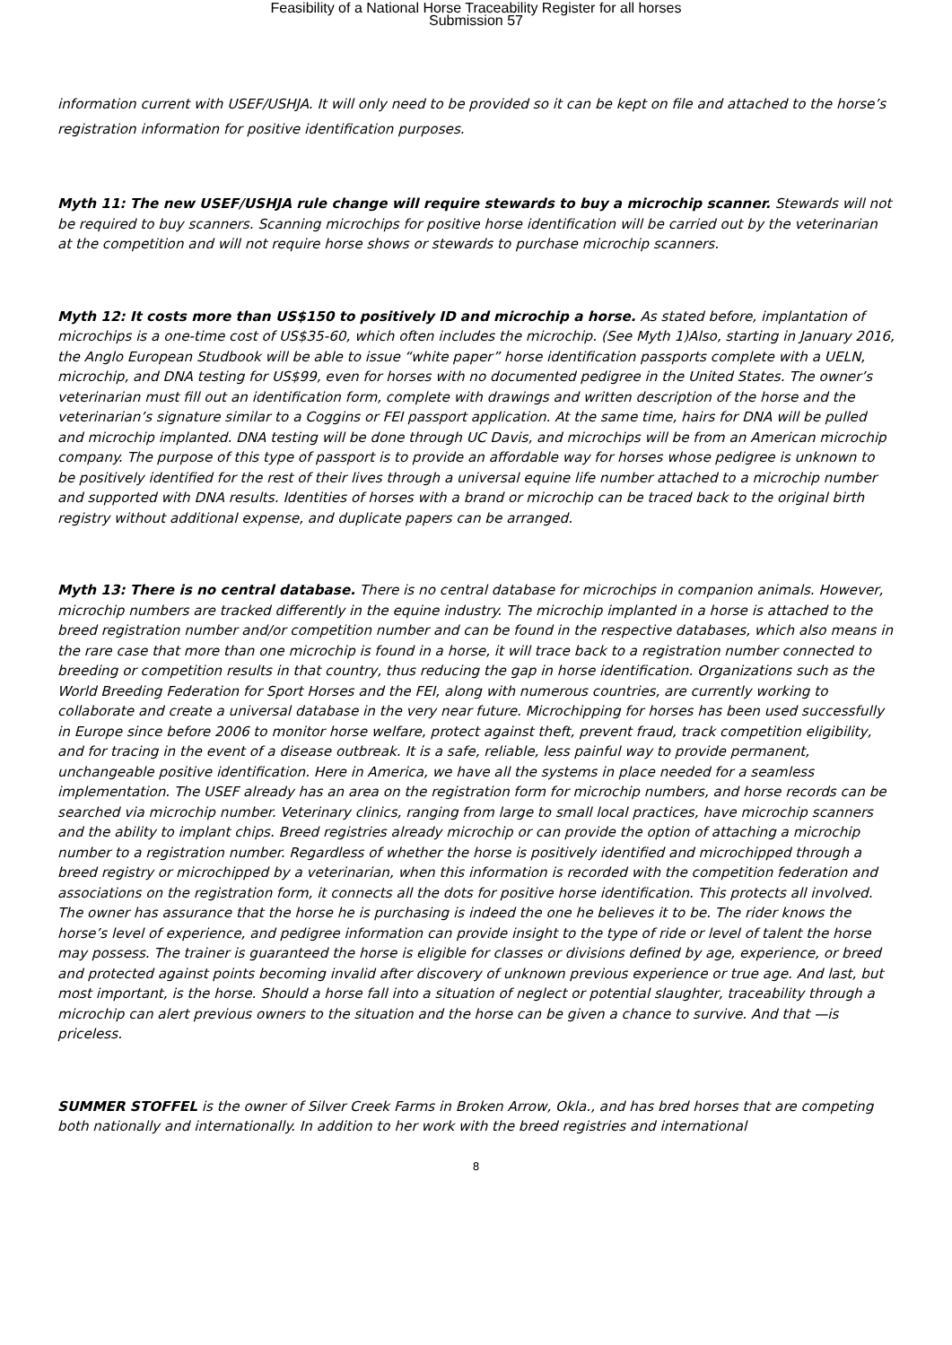Feasibility of a National Horse Traceability Register for all horses
Submission 57
information current with USEF/USHJA. It will only need to be provided so it can be kept on file and attached to the horse’s registration information for positive identification purposes.
Myth 11: The new USEF/USHJA rule change will require stewards to buy a microchip scanner. Stewards will not be required to buy scanners. Scanning microchips for positive horse identification will be carried out by the veterinarian at the competition and will not require horse shows or stewards to purchase microchip scanners.
Myth 12: It costs more than US$150 to positively ID and microchip a horse. As stated before, implantation of microchips is a one-time cost of US$35-60, which often includes the microchip. (See Myth 1)Also, starting in January 2016, the Anglo European Studbook will be able to issue “white paper” horse identification passports complete with a UELN, microchip, and DNA testing for US$99, even for horses with no documented pedigree in the United States. The owner’s veterinarian must fill out an identification form, complete with drawings and written description of the horse and the veterinarian’s signature similar to a Coggins or FEI passport application. At the same time, hairs for DNA will be pulled and microchip implanted. DNA testing will be done through UC Davis, and microchips will be from an American microchip company. The purpose of this type of passport is to provide an affordable way for horses whose pedigree is unknown to be positively identified for the rest of their lives through a universal equine life number attached to a microchip number and supported with DNA results. Identities of horses with a brand or microchip can be traced back to the original birth registry without additional expense, and duplicate papers can be arranged.
Myth 13: There is no central database. There is no central database for microchips in companion animals. However, microchip numbers are tracked differently in the equine industry. The microchip implanted in a horse is attached to the breed registration number and/or competition number and can be found in the respective databases, which also means in the rare case that more than one microchip is found in a horse, it will trace back to a registration number connected to breeding or competition results in that country, thus reducing the gap in horse identification. Organizations such as the World Breeding Federation for Sport Horses and the FEI, along with numerous countries, are currently working to collaborate and create a universal database in the very near future. Microchipping for horses has been used successfully in Europe since before 2006 to monitor horse welfare, protect against theft, prevent fraud, track competition eligibility, and for tracing in the event of a disease outbreak. It is a safe, reliable, less painful way to provide permanent, unchangeable positive identification. Here in America, we have all the systems in place needed for a seamless implementation. The USEF already has an area on the registration form for microchip numbers, and horse records can be searched via microchip number. Veterinary clinics, ranging from large to small local practices, have microchip scanners and the ability to implant chips. Breed registries already microchip or can provide the option of attaching a microchip number to a registration number. Regardless of whether the horse is positively identified and microchipped through a breed registry or microchipped by a veterinarian, when this information is recorded with the competition federation and associations on the registration form, it connects all the dots for positive horse identification. This protects all involved. The owner has assurance that the horse he is purchasing is indeed the one he believes it to be. The rider knows the horse’s level of experience, and pedigree information can provide insight to the type of ride or level of talent the horse may possess. The trainer is guaranteed the horse is eligible for classes or divisions defined by age, experience, or breed and protected against points becoming invalid after discovery of unknown previous experience or true age. And last, but most important, is the horse. Should a horse fall into a situation of neglect or potential slaughter, traceability through a microchip can alert previous owners to the situation and the horse can be given a chance to survive. And that —is priceless.
SUMMER STOFFEL is the owner of Silver Creek Farms in Broken Arrow, Okla., and has bred horses that are competing both nationally and internationally. In addition to her work with the breed registries and international
8